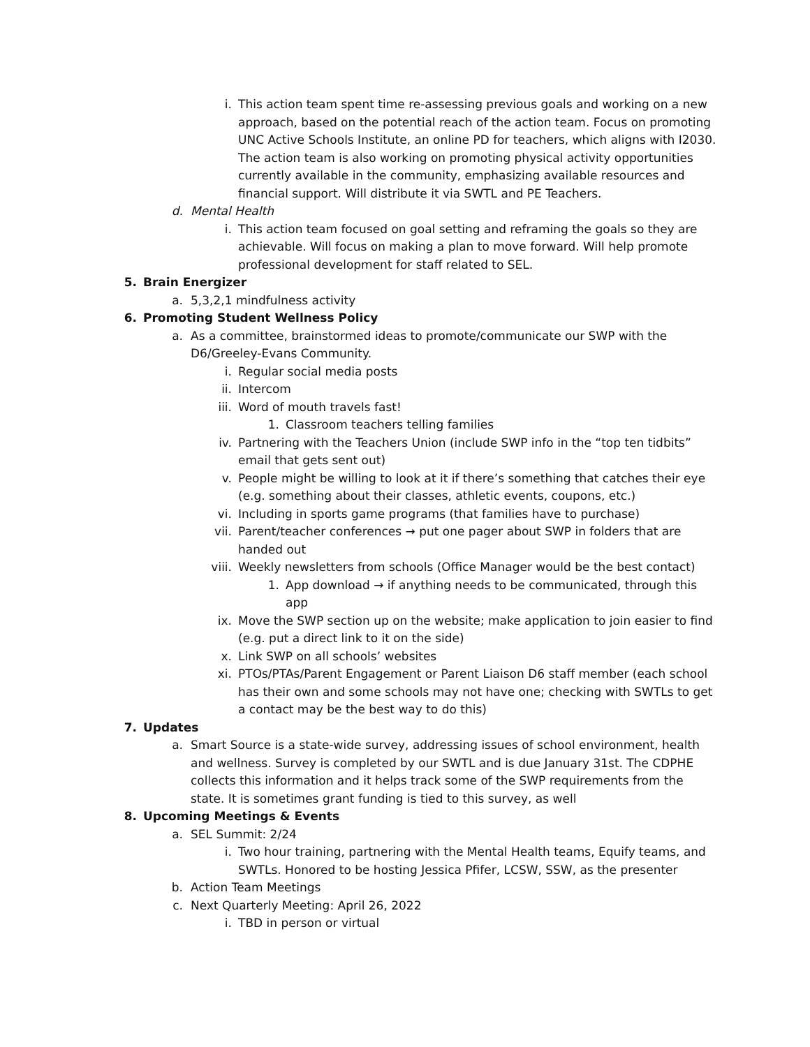i. This action team spent time re-assessing previous goals and working on a new approach, based on the potential reach of the action team. Focus on promoting UNC Active Schools Institute, an online PD for teachers, which aligns with I2030. The action team is also working on promoting physical activity opportunities currently available in the community, emphasizing available resources and financial support. Will distribute it via SWTL and PE Teachers.
d. Mental Health
i. This action team focused on goal setting and reframing the goals so they are achievable. Will focus on making a plan to move forward. Will help promote professional development for staff related to SEL.
5. Brain Energizer
a. 5,3,2,1 mindfulness activity
6. Promoting Student Wellness Policy
a. As a committee, brainstormed ideas to promote/communicate our SWP with the D6/Greeley-Evans Community.
i. Regular social media posts
ii. Intercom
iii. Word of mouth travels fast!
1. Classroom teachers telling families
iv. Partnering with the Teachers Union (include SWP info in the “top ten tidbits” email that gets sent out)
v. People might be willing to look at it if there’s something that catches their eye (e.g. something about their classes, athletic events, coupons, etc.)
vi. Including in sports game programs (that families have to purchase)
vii. Parent/teacher conferences → put one pager about SWP in folders that are handed out
viii. Weekly newsletters from schools (Office Manager would be the best contact)
1. App download → if anything needs to be communicated, through this app
ix. Move the SWP section up on the website; make application to join easier to find (e.g. put a direct link to it on the side)
x. Link SWP on all schools’ websites
xi. PTOs/PTAs/Parent Engagement or Parent Liaison D6 staff member (each school has their own and some schools may not have one; checking with SWTLs to get a contact may be the best way to do this)
7. Updates
a. Smart Source is a state-wide survey, addressing issues of school environment, health and wellness. Survey is completed by our SWTL and is due January 31st. The CDPHE collects this information and it helps track some of the SWP requirements from the state. It is sometimes grant funding is tied to this survey, as well
8. Upcoming Meetings & Events
a. SEL Summit: 2/24
i. Two hour training, partnering with the Mental Health teams, Equify teams, and SWTLs. Honored to be hosting Jessica Pfifer, LCSW, SSW, as the presenter
b. Action Team Meetings
c. Next Quarterly Meeting: April 26, 2022
i. TBD in person or virtual